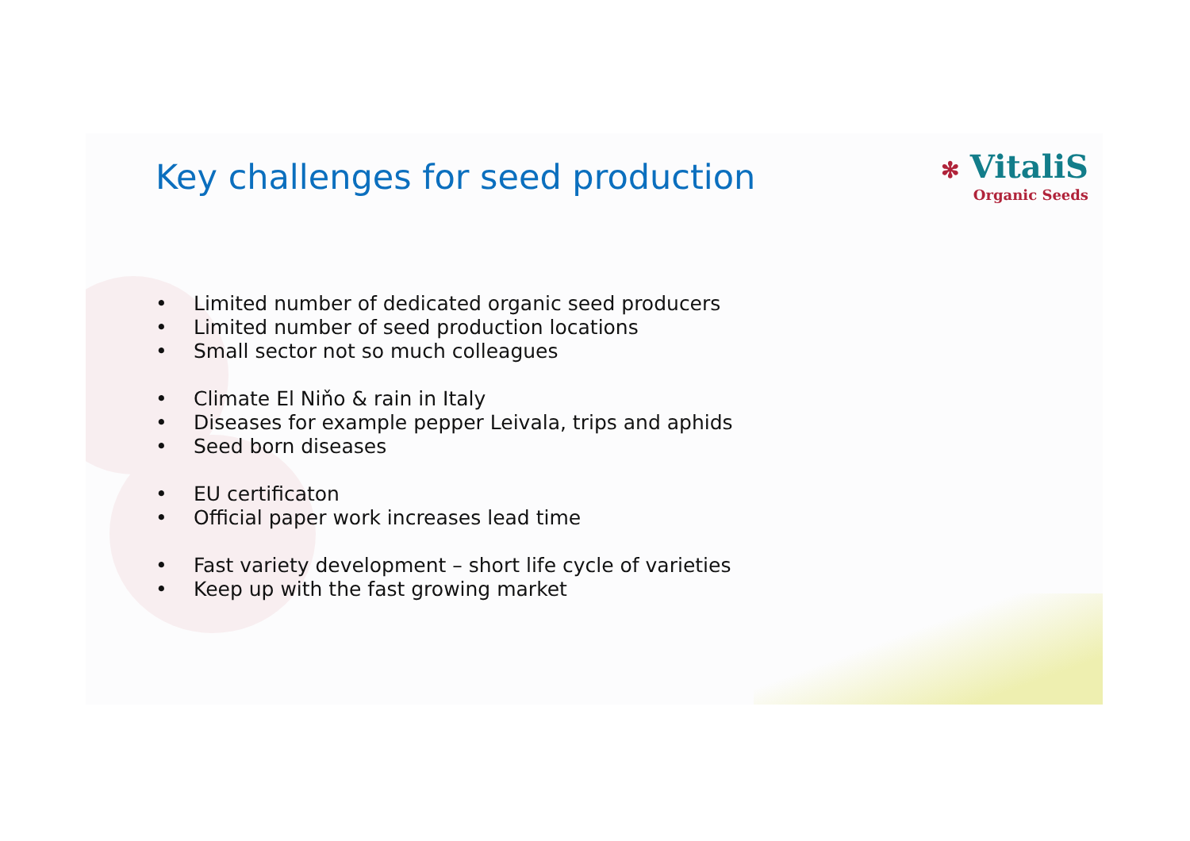Key challenges for seed production
✻ VitaliS
Organic Seeds
• Limited number of dedicated organic seed producers
• Limited number of seed production locations
• Small sector not so much colleagues
• Climate El Niňo & rain in Italy
• Diseases for example pepper Leivala, trips and aphids
• Seed born diseases
• EU certificaton
• Official paper work increases lead time
• Fast variety development – short life cycle of varieties
• Keep up with the fast growing market